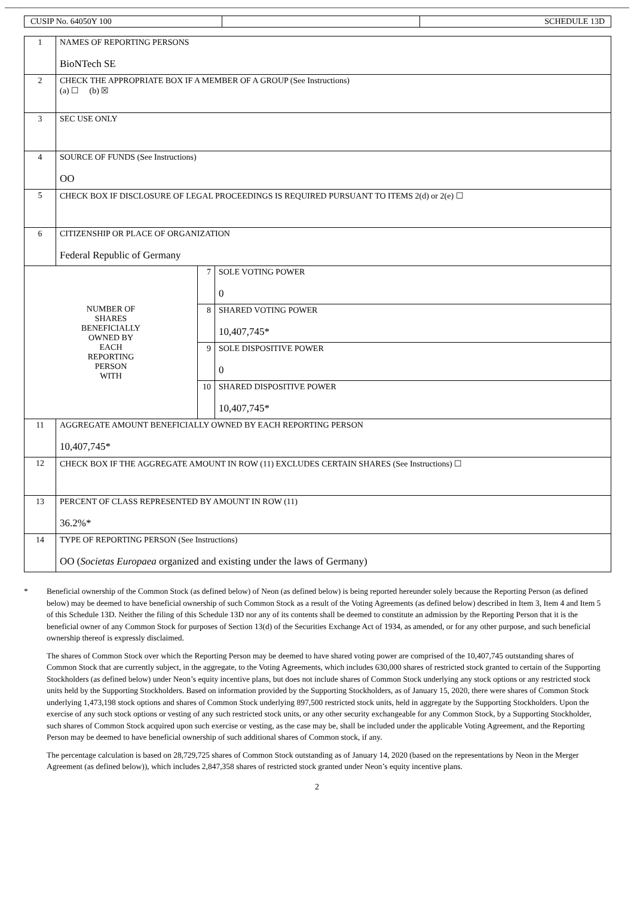| CUSIP No. 64050Y 100 | | SCHEDULE 13D |
| 1 | NAMES OF REPORTING PERSONS BioNTech SE | | |
| 2 | CHECK THE APPROPRIATE BOX IF A MEMBER OF A GROUP (See Instructions) (a) ☐ (b) ☒ | | |
| 3 | SEC USE ONLY | | |
| 4 | SOURCE OF FUNDS (See Instructions) OO | | |
| 5 | CHECK BOX IF DISCLOSURE OF LEGAL PROCEEDINGS IS REQUIRED PURSUANT TO ITEMS 2(d) or 2(e) ☐ | | |
| 6 | CITIZENSHIP OR PLACE OF ORGANIZATION Federal Republic of Germany | | |
| NUMBER OF SHARES BENEFICIALLY OWNED BY EACH REPORTING PERSON WITH | | 7 | SOLE VOTING POWER 0 |
| | | 8 | SHARED VOTING POWER 10,407,745* |
| | | 9 | SOLE DISPOSITIVE POWER 0 |
| | | 10 | SHARED DISPOSITIVE POWER 10,407,745* |
| 11 | AGGREGATE AMOUNT BENEFICIALLY OWNED BY EACH REPORTING PERSON 10,407,745* | | |
| 12 | CHECK BOX IF THE AGGREGATE AMOUNT IN ROW (11) EXCLUDES CERTAIN SHARES (See Instructions) ☐ | | |
| 13 | PERCENT OF CLASS REPRESENTED BY AMOUNT IN ROW (11) 36.2%* | | |
| 14 | TYPE OF REPORTING PERSON (See Instructions) OO ( Societas Europaea organized and existing under the laws of Germany) | | |
* Beneficial ownership of the Common Stock (as defined below) of Neon (as defined below) is being reported hereunder solely because the Reporting Person (as defined below) may be deemed to have beneficial ownership of such Common Stock as a result of the Voting Agreements (as defined below) described in Item 3, Item 4 and Item 5 of this Schedule 13D. Neither the filing of this Schedule 13D nor any of its contents shall be deemed to constitute an admission by the Reporting Person that it is the beneficial owner of any Common Stock for purposes of Section 13(d) of the Securities Exchange Act of 1934, as amended, or for any other purpose, and such beneficial ownership thereof is expressly disclaimed.
The shares of Common Stock over which the Reporting Person may be deemed to have shared voting power are comprised of the 10,407,745 outstanding shares of Common Stock that are currently subject, in the aggregate, to the Voting Agreements, which includes 630,000 shares of restricted stock granted to certain of the Supporting Stockholders (as defined below) under Neon’s equity incentive plans, but does not include shares of Common Stock underlying any stock options or any restricted stock units held by the Supporting Stockholders. Based on information provided by the Supporting Stockholders, as of January 15, 2020, there were shares of Common Stock underlying 1,473,198 stock options and shares of Common Stock underlying 897,500 restricted stock units, held in aggregate by the Supporting Stockholders. Upon the exercise of any such stock options or vesting of any such restricted stock units, or any other security exchangeable for any Common Stock, by a Supporting Stockholder, such shares of Common Stock acquired upon such exercise or vesting, as the case may be, shall be included under the applicable Voting Agreement, and the Reporting Person may be deemed to have beneficial ownership of such additional shares of Common stock, if any.
The percentage calculation is based on 28,729,725 shares of Common Stock outstanding as of January 14, 2020 (based on the representations by Neon in the Merger Agreement (as defined below)), which includes 2,847,358 shares of restricted stock granted under Neon’s equity incentive plans.
2